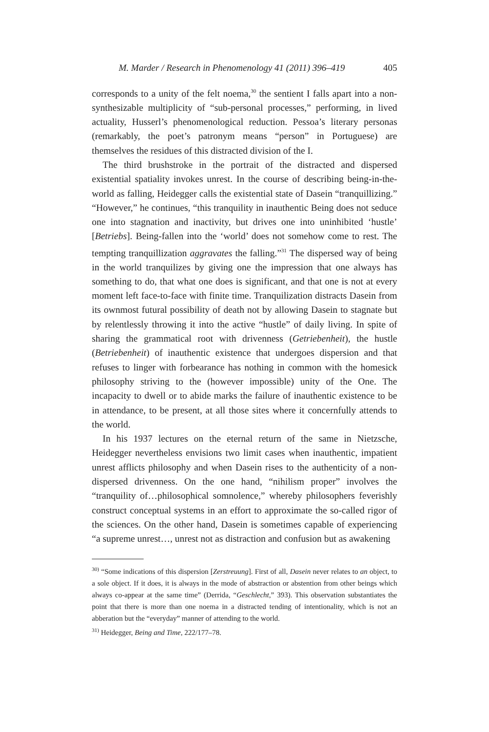M. Marder / Research in Phenomenology 41 (2011) 396–419 405
corresponds to a unity of the felt noema,<sup>30</sup> the sentient I falls apart into a non-synthesizable multiplicity of “sub-personal processes,” performing, in lived actuality, Husserl’s phenomenological reduction. Pessoa’s literary personas (remarkably, the poet’s patronym means “person” in Portuguese) are themselves the residues of this distracted division of the I.
The third brushstroke in the portrait of the distracted and dispersed existential spatiality invokes unrest. In the course of describing being-in-the-world as falling, Heidegger calls the existential state of Dasein “tranquillizing.” “However,” he continues, “this tranquility in inauthentic Being does not seduce one into stagnation and inactivity, but drives one into uninhibited ‘hustle’ [Betriebs]. Being-fallen into the ‘world’ does not somehow come to rest. The tempting tranquillization aggravates the falling.”<sup>31</sup> The dispersed way of being in the world tranquilizes by giving one the impression that one always has something to do, that what one does is significant, and that one is not at every moment left face-to-face with finite time. Tranquilization distracts Dasein from its ownmost futural possibility of death not by allowing Dasein to stagnate but by relentlessly throwing it into the active “hustle” of daily living. In spite of sharing the grammatical root with drivenness (Getriebenheit), the hustle (Betriebenheit) of inauthentic existence that undergoes dispersion and that refuses to linger with forbearance has nothing in common with the homesick philosophy striving to the (however impossible) unity of the One. The incapacity to dwell or to abide marks the failure of inauthentic existence to be in attendance, to be present, at all those sites where it concernfully attends to the world.
In his 1937 lectures on the eternal return of the same in Nietzsche, Heidegger nevertheless envisions two limit cases when inauthentic, impatient unrest afflicts philosophy and when Dasein rises to the authenticity of a non-dispersed drivenness. On the one hand, “nihilism proper” involves the “tranquility of…philosophical somnolence,” whereby philosophers feverishly construct conceptual systems in an effort to approximate the so-called rigor of the sciences. On the other hand, Dasein is sometimes capable of experiencing “a supreme unrest…, unrest not as distraction and confusion but as awakening
<sup>30)</sup> “Some indications of this dispersion [Zerstreuung]. First of all, Dasein never relates to an object, to a sole object. If it does, it is always in the mode of abstraction or abstention from other beings which always co-appear at the same time” (Derrida, “Geschlecht,” 393). This observation substantiates the point that there is more than one noema in a distracted tending of intentionality, which is not an abberation but the “everyday” manner of attending to the world.
<sup>31)</sup> Heidegger, Being and Time, 222/177–78.